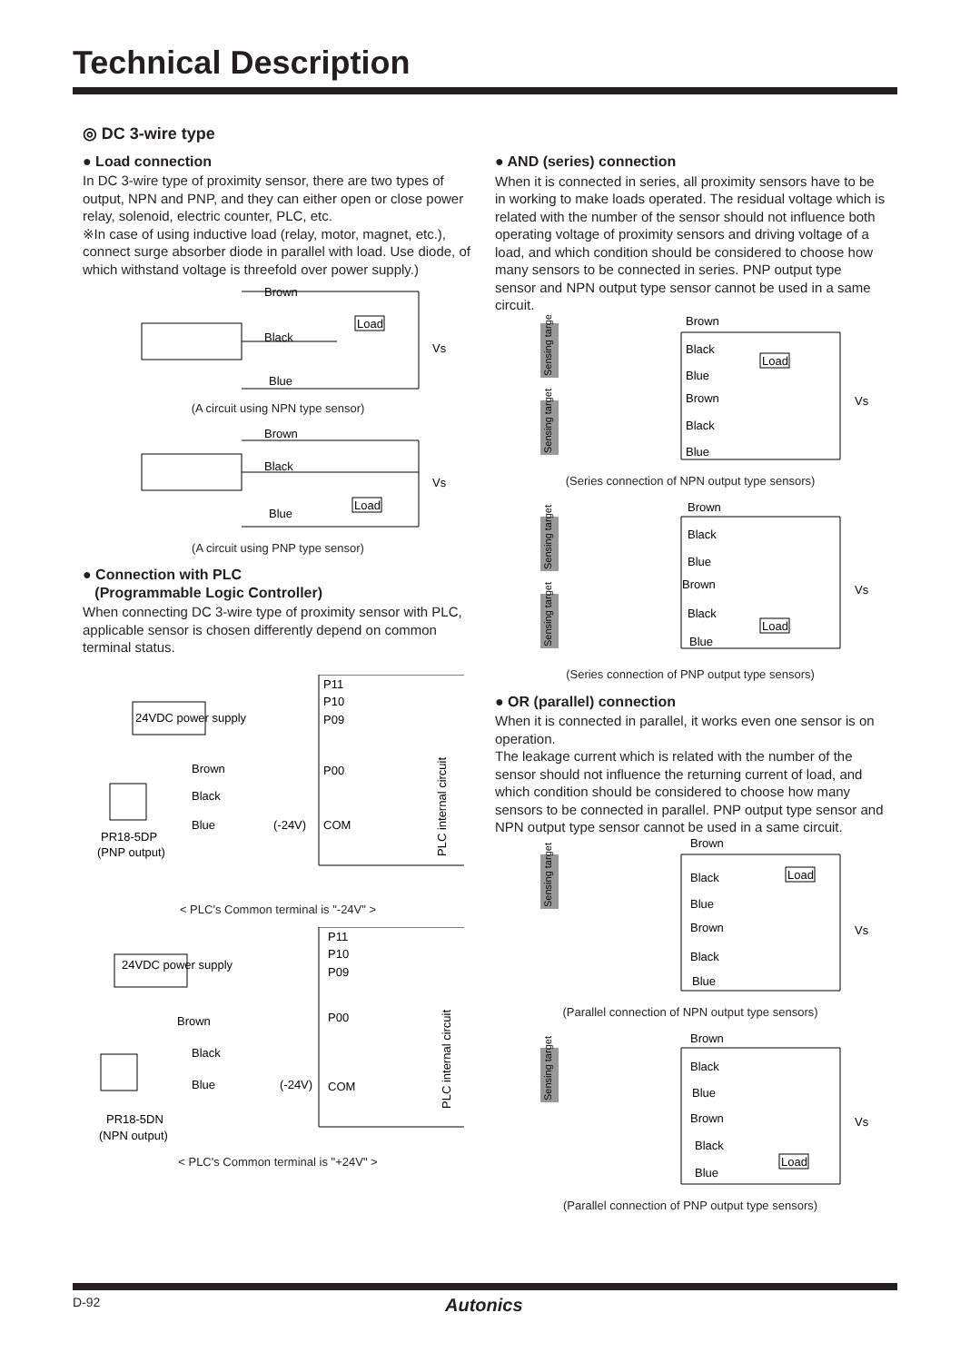Technical Description
◎ DC 3-wire type
● Load connection
In DC 3-wire type of proximity sensor, there are two types of output, NPN and PNP, and they can either open or close power relay, solenoid, electric counter, PLC, etc.
※In case of using inductive load (relay, motor, magnet, etc.), connect surge absorber diode in parallel with load. Use diode, of which withstand voltage is threefold over power supply.)
Brown
Black
Blue
Load
Vs
(A circuit using NPN type sensor)
Brown
Black
Blue
Load
Vs
(A circuit using PNP type sensor)
● Connection with PLC
(Programmable Logic Controller)
When connecting DC 3-wire type of proximity sensor with PLC, applicable sensor is chosen differently depend on common terminal status.
24VDC power supply
P11
P10
P09
Brown
Black
Blue
P00
(-24V)
COM
PLC internal circuit
PR18-5DP
(PNP output)
< PLC's Common terminal is "-24V" >
24VDC power supply
P11
P10
P09
Brown
Black
Blue
P00
(-24V)
COM
PLC internal circuit
PR18-5DN
(NPN output)
< PLC's Common terminal is "+24V" >
● AND (series) connection
When it is connected in series, all proximity sensors have to be in working to make loads operated. The residual voltage which is related with the number of the sensor should not influence both operating voltage of proximity sensors and driving voltage of a load, and which condition should be considered to choose how many sensors to be connected in series. PNP output type sensor and NPN output type sensor cannot be used in a same circuit.
Sensing target
Sensing target
Brown
Black
Blue
Brown
Black
Blue
Load
Vs
(Series connection of NPN output type sensors)
Sensing target
Sensing target
Brown
Black
Blue
Brown
Black
Blue
Load
Vs
(Series connection of PNP output type sensors)
● OR (parallel) connection
When it is connected in parallel, it works even one sensor is on operation.
The leakage current which is related with the number of the sensor should not influence the returning current of load, and which condition should be considered to choose how many sensors to be connected in parallel. PNP output type sensor and NPN output type sensor cannot be used in a same circuit.
Sensing target
Brown
Black
Blue
Brown
Black
Blue
Load
Vs
(Parallel connection of NPN output type sensors)
Sensing target
Brown
Black
Blue
Brown
Black
Blue
Load
Vs
(Parallel connection of PNP output type sensors)
D-92 Autonics